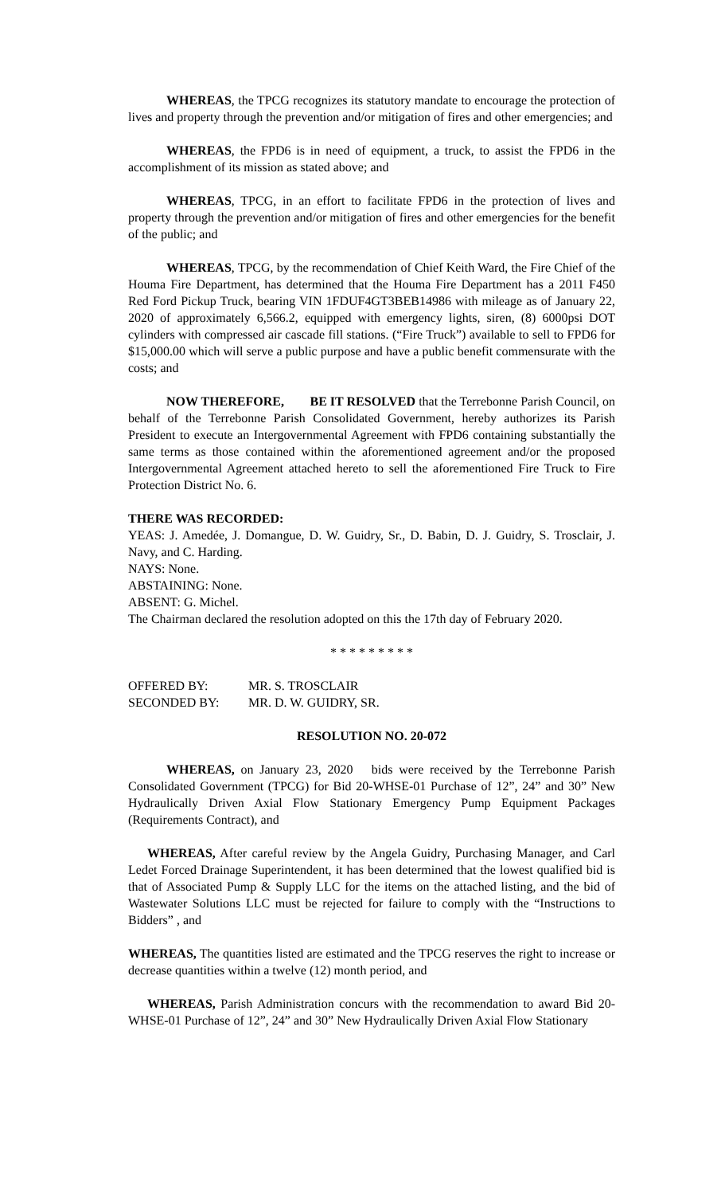WHEREAS, the TPCG recognizes its statutory mandate to encourage the protection of lives and property through the prevention and/or mitigation of fires and other emergencies; and
WHEREAS, the FPD6 is in need of equipment, a truck, to assist the FPD6 in the accomplishment of its mission as stated above; and
WHEREAS, TPCG, in an effort to facilitate FPD6 in the protection of lives and property through the prevention and/or mitigation of fires and other emergencies for the benefit of the public; and
WHEREAS, TPCG, by the recommendation of Chief Keith Ward, the Fire Chief of the Houma Fire Department, has determined that the Houma Fire Department has a 2011 F450 Red Ford Pickup Truck, bearing VIN 1FDUF4GT3BEB14986 with mileage as of January 22, 2020 of approximately 6,566.2, equipped with emergency lights, siren, (8) 6000psi DOT cylinders with compressed air cascade fill stations. (“Fire Truck”) available to sell to FPD6 for $15,000.00 which will serve a public purpose and have a public benefit commensurate with the costs; and
NOW THEREFORE, BE IT RESOLVED that the Terrebonne Parish Council, on behalf of the Terrebonne Parish Consolidated Government, hereby authorizes its Parish President to execute an Intergovernmental Agreement with FPD6 containing substantially the same terms as those contained within the aforementioned agreement and/or the proposed Intergovernmental Agreement attached hereto to sell the aforementioned Fire Truck to Fire Protection District No. 6.
THERE WAS RECORDED:
YEAS: J. Amedée, J. Domangue, D. W. Guidry, Sr., D. Babin, D. J. Guidry, S. Trosclair, J. Navy, and C. Harding.
NAYS: None.
ABSTAINING: None.
ABSENT: G. Michel.
The Chairman declared the resolution adopted on this the 17th day of February 2020.
* * * * * * * * *
| OFFERED BY: | MR. S. TROSCLAIR |
| SECONDED BY: | MR. D. W. GUIDRY, SR. |
RESOLUTION NO. 20-072
WHEREAS, on January 23, 2020 bids were received by the Terrebonne Parish Consolidated Government (TPCG) for Bid 20-WHSE-01 Purchase of 12”, 24” and 30” New Hydraulically Driven Axial Flow Stationary Emergency Pump Equipment Packages (Requirements Contract), and
WHEREAS, After careful review by the Angela Guidry, Purchasing Manager, and Carl Ledet Forced Drainage Superintendent, it has been determined that the lowest qualified bid is that of Associated Pump & Supply LLC for the items on the attached listing, and the bid of Wastewater Solutions LLC must be rejected for failure to comply with the “Instructions to Bidders” , and
WHEREAS, The quantities listed are estimated and the TPCG reserves the right to increase or decrease quantities within a twelve (12) month period, and
WHEREAS, Parish Administration concurs with the recommendation to award Bid 20-WHSE-01 Purchase of 12”, 24” and 30” New Hydraulically Driven Axial Flow Stationary